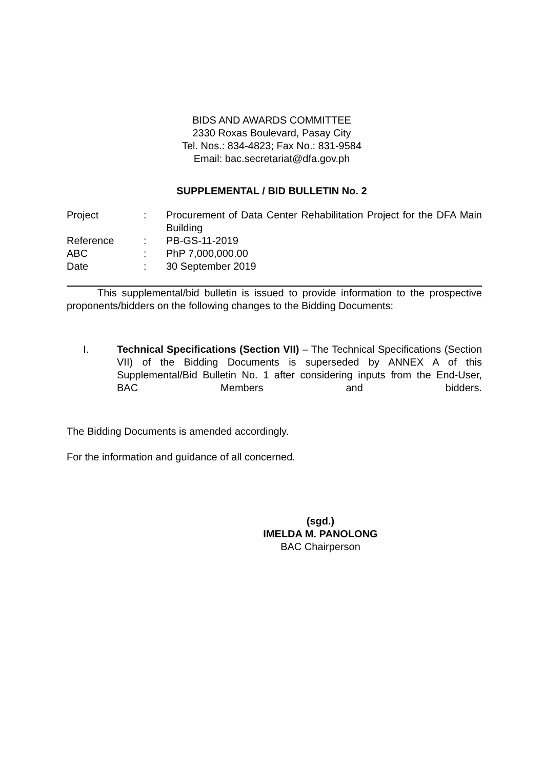BIDS AND AWARDS COMMITTEE
2330 Roxas Boulevard, Pasay City
Tel. Nos.: 834-4823; Fax No.: 831-9584
Email: bac.secretariat@dfa.gov.ph
SUPPLEMENTAL / BID BULLETIN No. 2
| Project | : | Procurement of Data Center Rehabilitation Project for the DFA Main Building |
| Reference | : | PB-GS-11-2019 |
| ABC | : | PhP 7,000,000.00 |
| Date | : | 30 September 2019 |
This supplemental/bid bulletin is issued to provide information to the prospective proponents/bidders on the following changes to the Bidding Documents:
I. Technical Specifications (Section VII) – The Technical Specifications (Section VII) of the Bidding Documents is superseded by ANNEX A of this Supplemental/Bid Bulletin No. 1 after considering inputs from the End-User, BAC Members and bidders.
The Bidding Documents is amended accordingly.
For the information and guidance of all concerned.
(sgd.)
IMELDA M. PANOLONG
BAC Chairperson